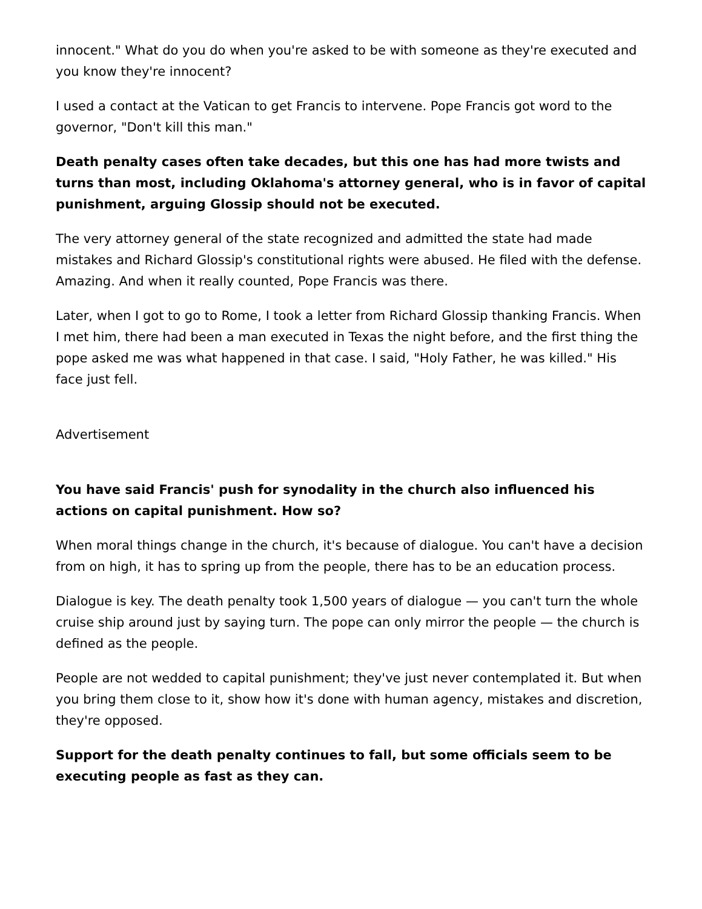innocent." What do you do when you're asked to be with someone as they're executed and you know they're innocent?
I used a contact at the Vatican to get Francis to intervene. Pope Francis got word to the governor, "Don't kill this man."
Death penalty cases often take decades, but this one has had more twists and turns than most, including Oklahoma's attorney general, who is in favor of capital punishment, arguing Glossip should not be executed.
The very attorney general of the state recognized and admitted the state had made mistakes and Richard Glossip's constitutional rights were abused. He filed with the defense. Amazing. And when it really counted, Pope Francis was there.
Later, when I got to go to Rome, I took a letter from Richard Glossip thanking Francis. When I met him, there had been a man executed in Texas the night before, and the first thing the pope asked me was what happened in that case. I said, "Holy Father, he was killed." His face just fell.
Advertisement
You have said Francis' push for synodality in the church also influenced his actions on capital punishment. How so?
When moral things change in the church, it's because of dialogue. You can't have a decision from on high, it has to spring up from the people, there has to be an education process.
Dialogue is key. The death penalty took 1,500 years of dialogue — you can't turn the whole cruise ship around just by saying turn. The pope can only mirror the people — the church is defined as the people.
People are not wedded to capital punishment; they've just never contemplated it. But when you bring them close to it, show how it's done with human agency, mistakes and discretion, they're opposed.
Support for the death penalty continues to fall, but some officials seem to be executing people as fast as they can.